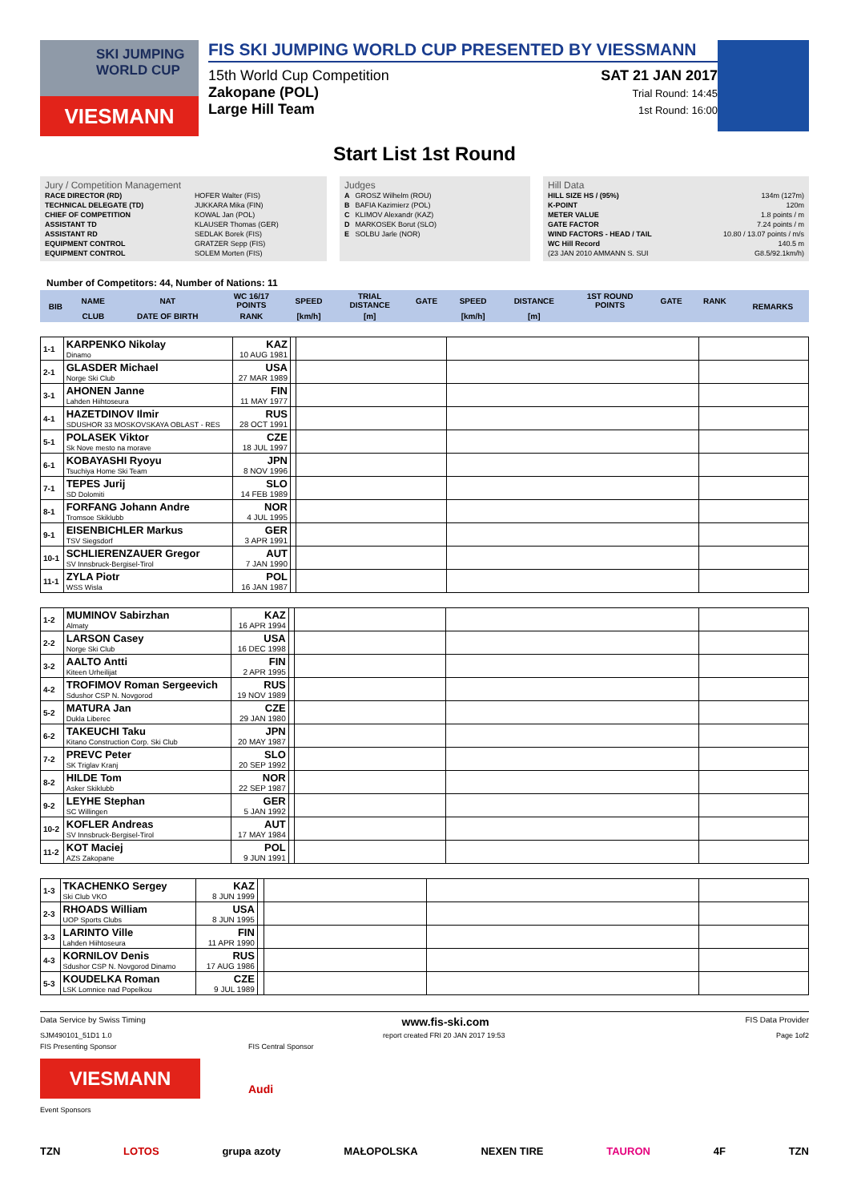SKI JUMPING WORLD CUP
VIESMANN
FIS SKI JUMPING WORLD CUP PRESENTED BY VIESSMANN
15th World Cup Competition
Zakopane (POL)
Large Hill Team
SAT 21 JAN 2017
Trial Round: 14:45
1st Round: 16:00
Start List 1st Round
Jury / Competition Management
| RACE DIRECTOR (RD) | HOFER Walter (FIS) |
| TECHNICAL DELEGATE (TD) | JUKKARA Mika (FIN) |
| CHIEF OF COMPETITION | KOWAL Jan (POL) |
| ASSISTANT TD | KLAUSER Thomas (GER) |
| ASSISTANT RD | SEDLAK Borek (FIS) |
| EQUIPMENT CONTROL | GRATZER Sepp (FIS) |
| EQUIPMENT CONTROL | SOLEM Morten (FIS) |
Judges
| A | GROSZ Wilhelm (ROU) |
| B | BAFIA Kazimierz (POL) |
| C | KLIMOV Alexandr (KAZ) |
| D | MARKOSEK Borut (SLO) |
| E | SOLBU Jarle (NOR) |
Hill Data
| HILL SIZE HS / (95%) | 134m (127m) |
| K-POINT | 120m |
| METER VALUE | 1.8 points / m |
| GATE FACTOR | 7.24 points / m |
| WIND FACTORS - HEAD / TAIL | 10.80 / 13.07 points / m/s |
| WC Hill Record | 140.5 m |
| (23 JAN 2010 AMMANN S. SUI | G8.5/92.1km/h) |
Number of Competitors: 44, Number of Nations: 11
| BIB | NAME | NAT | WC 16/17 POINTS | SPEED | TRIAL DISTANCE | GATE | SPEED | DISTANCE | 1ST ROUND POINTS | GATE | RANK | REMARKS |
| --- | --- | --- | --- | --- | --- | --- | --- | --- | --- | --- | --- | --- |
| | CLUB | DATE OF BIRTH | RANK | [km/h] | [m] | | [km/h] | [m] | | | | |
| 1-1 | KARPENKO Nikolay Dinamo | KAZ 10 AUG 1981 | | | | |
| 2-1 | GLASDER Michael Norge Ski Club | USA 27 MAR 1989 | | | | |
| 3-1 | AHONEN Janne Lahden Hiihtoseura | FIN 11 MAY 1977 | | | | |
| 4-1 | HAZETDINOV Ilmir SDUSHOR 33 MOSKOVSKAYA OBLAST - RES | RUS 28 OCT 1991 | | | | |
| 5-1 | POLASEK Viktor Sk Nove mesto na morave | CZE 18 JUL 1997 | | | | |
| 6-1 | KOBAYASHI Ryoyu Tsuchiya Home Ski Team | JPN 8 NOV 1996 | | | | |
| 7-1 | TEPES Jurij SD Dolomiti | SLO 14 FEB 1989 | | | | |
| 8-1 | FORFANG Johann Andre Tromsoe Skiklubb | NOR 4 JUL 1995 | | | | |
| 9-1 | EISENBICHLER Markus TSV Siegsdorf | GER 3 APR 1991 | | | | |
| 10-1 | SCHLIERENZAUER Gregor SV Innsbruck-Bergisel-Tirol | AUT 7 JAN 1990 | | | | |
| 11-1 | ZYLA Piotr WSS Wisla | POL 16 JAN 1987 | | | | |
| 1-2 | MUMINOV Sabirzhan Almaty | KAZ 16 APR 1994 | | | | |
| 2-2 | LARSON Casey Norge Ski Club | USA 16 DEC 1998 | | | | |
| 3-2 | AALTO Antti Kiteen Urheilijat | FIN 2 APR 1995 | | | | |
| 4-2 | TROFIMOV Roman Sergeevich Sdushor CSP N. Novgorod | RUS 19 NOV 1989 | | | | |
| 5-2 | MATURA Jan Dukla Liberec | CZE 29 JAN 1980 | | | | |
| 6-2 | TAKEUCHI Taku Kitano Construction Corp. Ski Club | JPN 20 MAY 1987 | | | | |
| 7-2 | PREVC Peter SK Triglav Kranj | SLO 20 SEP 1992 | | | | |
| 8-2 | HILDE Tom Asker Skiklubb | NOR 22 SEP 1987 | | | | |
| 9-2 | LEYHE Stephan SC Willingen | GER 5 JAN 1992 | | | | |
| 10-2 | KOFLER Andreas SV Innsbruck-Bergisel-Tirol | AUT 17 MAY 1984 | | | | |
| 11-2 | KOT Maciej AZS Zakopane | POL 9 JUN 1991 | | | | |
| 1-3 | TKACHENKO Sergey Ski Club VKO | KAZ 8 JUN 1999 | | | | |
| 2-3 | RHOADS William UOP Sports Clubs | USA 8 JUN 1995 | | | | |
| 3-3 | LARINTO Ville Lahden Hiihtoseura | FIN 11 APR 1990 | | | | |
| 4-3 | KORNILOV Denis Sdushor CSP N. Novgorod Dinamo | RUS 17 AUG 1986 | | | | |
| 5-3 | KOUDELKA Roman LSK Lomnice nad Popelkou | CZE 9 JUL 1989 | | | | |
Data Service by Swiss Timing www.fis-ski.com FIS Data Provider
SJM490101_51D1 1.0 report created FRI 20 JAN 2017 19:53 Page 1of2
FIS Presenting Sponsor
VIESMANN
Event Sponsors
FIS Central Sponsor
Audi
TZN LOTOS grupa azoty MAŁOPOLSKA NEXEN TIRE TAURON 4F TZN